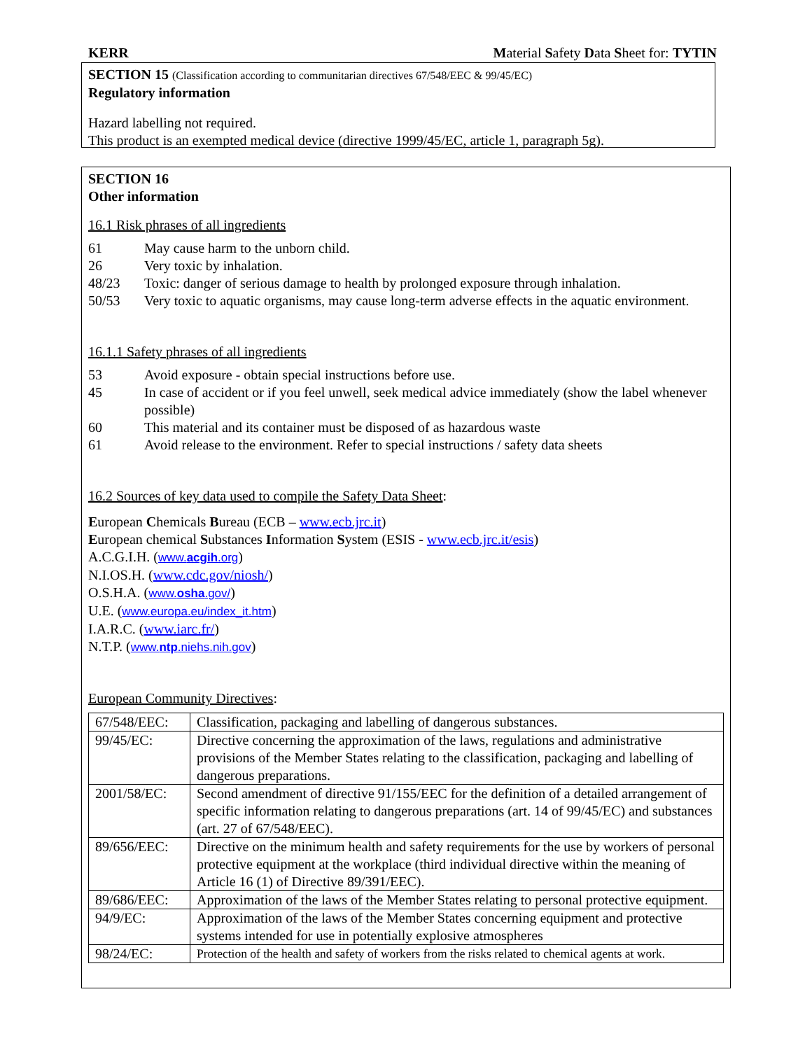KERR Material Safety Data Sheet for: TYTIN
SECTION 15 (Classification according to communitarian directives 67/548/EEC & 99/45/EC)
Regulatory information
Hazard labelling not required.
This product is an exempted medical device (directive 1999/45/EC, article 1, paragraph 5g).
SECTION 16
Other information
16.1 Risk phrases of all ingredients
61 May cause harm to the unborn child.
26 Very toxic by inhalation.
48/23 Toxic: danger of serious damage to health by prolonged exposure through inhalation.
50/53 Very toxic to aquatic organisms, may cause long-term adverse effects in the aquatic environment.
16.1.1 Safety phrases of all ingredients
53 Avoid exposure - obtain special instructions before use.
45 In case of accident or if you feel unwell, seek medical advice immediately (show the label whenever possible)
60 This material and its container must be disposed of as hazardous waste
61 Avoid release to the environment. Refer to special instructions / safety data sheets
16.2 Sources of key data used to compile the Safety Data Sheet:
European Chemicals Bureau (ECB – www.ecb.jrc.it)
European chemical Substances Information System (ESIS - www.ecb.jrc.it/esis)
A.C.G.I.H. (www.acgih.org)
N.I.OS.H. (www.cdc.gov/niosh/)
O.S.H.A. (www.osha.gov/)
U.E. (www.europa.eu/index_it.htm)
I.A.R.C. (www.iarc.fr/)
N.T.P. (www.ntp.niehs.nih.gov)
European Community Directives:
| 67/548/EEC: | Classification, packaging and labelling of dangerous substances. |
| 99/45/EC: | Directive concerning the approximation of the laws, regulations and administrative provisions of the Member States relating to the classification, packaging and labelling of dangerous preparations. |
| 2001/58/EC: | Second amendment of directive 91/155/EEC for the definition of a detailed arrangement of specific information relating to dangerous preparations (art. 14 of 99/45/EC) and substances (art. 27 of 67/548/EEC). |
| 89/656/EEC: | Directive on the minimum health and safety requirements for the use by workers of personal protective equipment at the workplace (third individual directive within the meaning of Article 16 (1) of Directive 89/391/EEC). |
| 89/686/EEC: | Approximation of the laws of the Member States relating to personal protective equipment. |
| 94/9/EC: | Approximation of the laws of the Member States concerning equipment and protective systems intended for use in potentially explosive atmospheres |
| 98/24/EC: | Protection of the health and safety of workers from the risks related to chemical agents at work. |